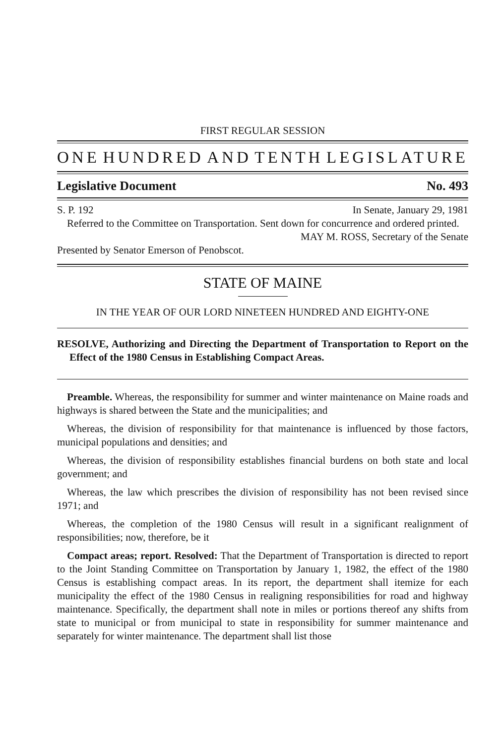FIRST REGULAR SESSION
ONE HUNDRED AND TENTH LEGISLATURE
Legislative Document No. 493
S. P. 192 In Senate, January 29, 1981
Referred to the Committee on Transportation. Sent down for concurrence and ordered printed.
MAY M. ROSS, Secretary of the Senate
Presented by Senator Emerson of Penobscot.
STATE OF MAINE
IN THE YEAR OF OUR LORD NINETEEN HUNDRED AND EIGHTY-ONE
RESOLVE, Authorizing and Directing the Department of Transportation to Report on the Effect of the 1980 Census in Establishing Compact Areas.
Preamble. Whereas, the responsibility for summer and winter maintenance on Maine roads and highways is shared between the State and the municipalities; and
Whereas, the division of responsibility for that maintenance is influenced by those factors, municipal populations and densities; and
Whereas, the division of responsibility establishes financial burdens on both state and local government; and
Whereas, the law which prescribes the division of responsibility has not been revised since 1971; and
Whereas, the completion of the 1980 Census will result in a significant realignment of responsibilities; now, therefore, be it
Compact areas; report. Resolved: That the Department of Transportation is directed to report to the Joint Standing Committee on Transportation by January 1, 1982, the effect of the 1980 Census is establishing compact areas. In its report, the department shall itemize for each municipality the effect of the 1980 Census in realigning responsibilities for road and highway maintenance. Specifically, the department shall note in miles or portions thereof any shifts from state to municipal or from municipal to state in responsibility for summer maintenance and separately for winter maintenance. The department shall list those